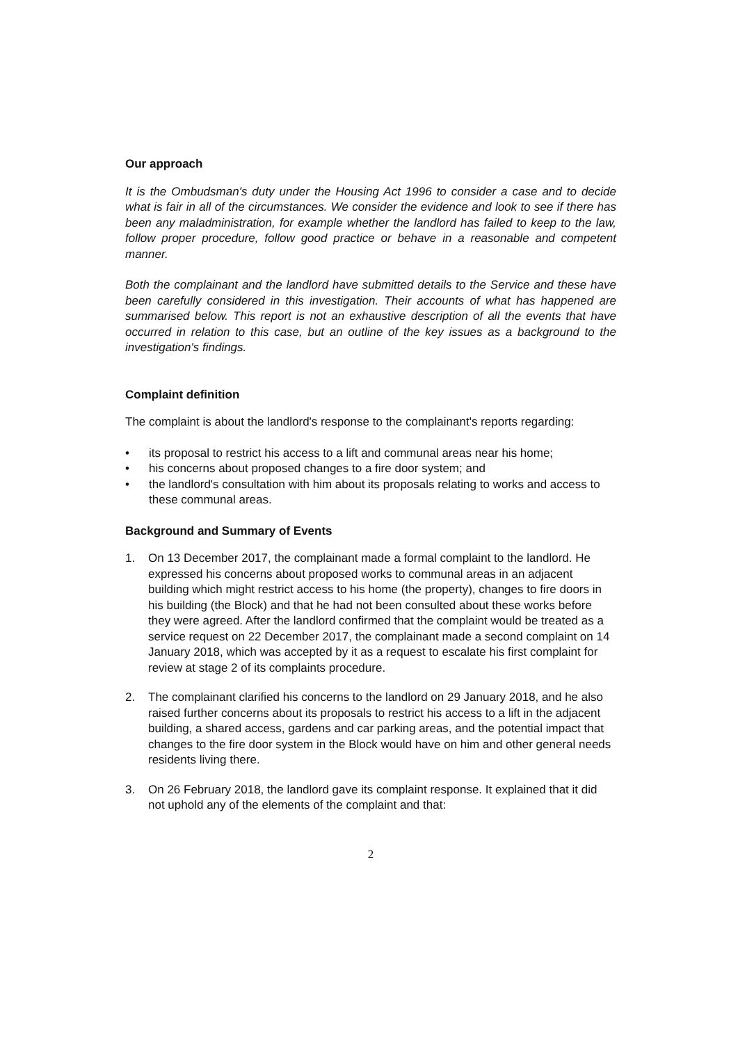Our approach
It is the Ombudsman's duty under the Housing Act 1996 to consider a case and to decide what is fair in all of the circumstances. We consider the evidence and look to see if there has been any maladministration, for example whether the landlord has failed to keep to the law, follow proper procedure, follow good practice or behave in a reasonable and competent manner.
Both the complainant and the landlord have submitted details to the Service and these have been carefully considered in this investigation. Their accounts of what has happened are summarised below. This report is not an exhaustive description of all the events that have occurred in relation to this case, but an outline of the key issues as a background to the investigation's findings.
Complaint definition
The complaint is about the landlord's response to the complainant's reports regarding:
• its proposal to restrict his access to a lift and communal areas near his home;
• his concerns about proposed changes to a fire door system; and
• the landlord's consultation with him about its proposals relating to works and access to these communal areas.
Background and Summary of Events
1. On 13 December 2017, the complainant made a formal complaint to the landlord. He expressed his concerns about proposed works to communal areas in an adjacent building which might restrict access to his home (the property), changes to fire doors in his building (the Block) and that he had not been consulted about these works before they were agreed. After the landlord confirmed that the complaint would be treated as a service request on 22 December 2017, the complainant made a second complaint on 14 January 2018, which was accepted by it as a request to escalate his first complaint for review at stage 2 of its complaints procedure.
2. The complainant clarified his concerns to the landlord on 29 January 2018, and he also raised further concerns about its proposals to restrict his access to a lift in the adjacent building, a shared access, gardens and car parking areas, and the potential impact that changes to the fire door system in the Block would have on him and other general needs residents living there.
3. On 26 February 2018, the landlord gave its complaint response. It explained that it did not uphold any of the elements of the complaint and that:
2